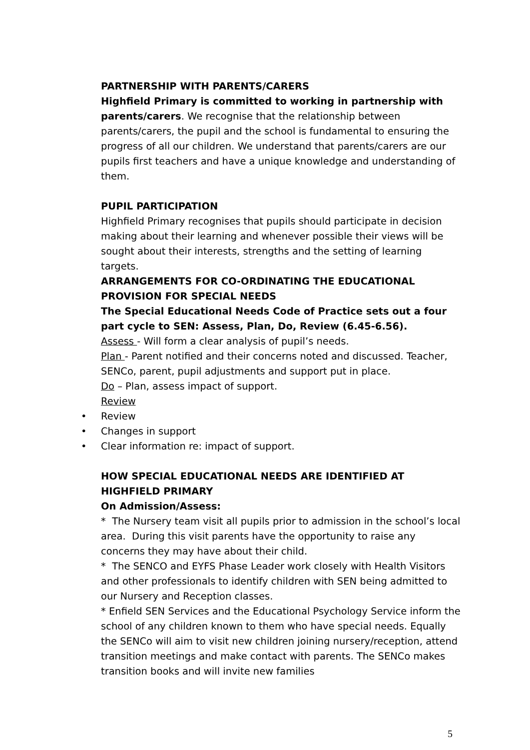PARTNERSHIP WITH PARENTS/CARERS
Highfield Primary is committed to working in partnership with parents/carers. We recognise that the relationship between parents/carers, the pupil and the school is fundamental to ensuring the progress of all our children. We understand that parents/carers are our pupils first teachers and have a unique knowledge and understanding of them.
PUPIL PARTICIPATION
Highfield Primary recognises that pupils should participate in decision making about their learning and whenever possible their views will be sought about their interests, strengths and the setting of learning targets.
ARRANGEMENTS FOR CO-ORDINATING THE EDUCATIONAL PROVISION FOR SPECIAL NEEDS
The Special Educational Needs Code of Practice sets out a four part cycle to SEN: Assess, Plan, Do, Review (6.45-6.56).
Assess - Will form a clear analysis of pupil’s needs.
Plan - Parent notified and their concerns noted and discussed. Teacher, SENCo, parent, pupil adjustments and support put in place.
Do – Plan, assess impact of support.
Review
• Review
• Changes in support
• Clear information re: impact of support.
HOW SPECIAL EDUCATIONAL NEEDS ARE IDENTIFIED AT HIGHFIELD PRIMARY
On Admission/Assess:
* The Nursery team visit all pupils prior to admission in the school’s local area. During this visit parents have the opportunity to raise any concerns they may have about their child.
* The SENCO and EYFS Phase Leader work closely with Health Visitors and other professionals to identify children with SEN being admitted to our Nursery and Reception classes.
* Enfield SEN Services and the Educational Psychology Service inform the school of any children known to them who have special needs. Equally the SENCo will aim to visit new children joining nursery/reception, attend transition meetings and make contact with parents. The SENCo makes transition books and will invite new families
5